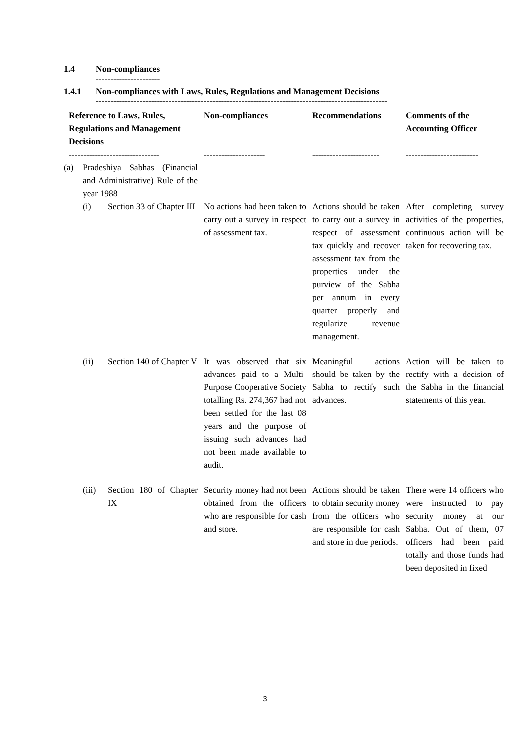1.4 Non-compliances
----------------------
1.4.1 Non-compliances with Laws, Rules, Regulations and Management Decisions
----------------------------------------------------------------------------------------------------
| Reference to Laws, Rules, Regulations and Management Decisions ------------------------------- | Non-compliances --------------------- | Recommendations ----------------------- | Comments of the Accounting Officer ------------------------- |
| --- | --- | --- | --- |
| (a) Pradeshiya Sabhas (Financial and Administrative) Rule of the year 1988 | | | |
| (i) Section 33 of Chapter III | No actions had been taken to carry out a survey in respect of assessment tax. | Actions should be taken to carry out a survey in respect of assessment tax quickly and recover assessment tax from the properties under the purview of the Sabha per annum in every quarter properly and regularize revenue management. | After completing survey activities of the properties, continuous action will be taken for recovering tax. |
| (ii) Section 140 of Chapter V | It was observed that six advances paid to a Multi-Purpose Cooperative Society totalling Rs. 274,367 had not been settled for the last 08 years and the purpose of issuing such advances had not been made available to audit. | Meaningful actions should be taken by the Sabha to rectify such advances. | Action will be taken to rectify with a decision of the Sabha in the financial statements of this year. |
| (iii) Section 180 of Chapter IX | Security money had not been obtained from the officers who are responsible for cash and store. | Actions should be taken to obtain security money from the officers who are responsible for cash and store in due periods. | There were 14 officers who were instructed to pay security money at our Sabha. Out of them, 07 officers had been paid totally and those funds had been deposited in fixed |
3